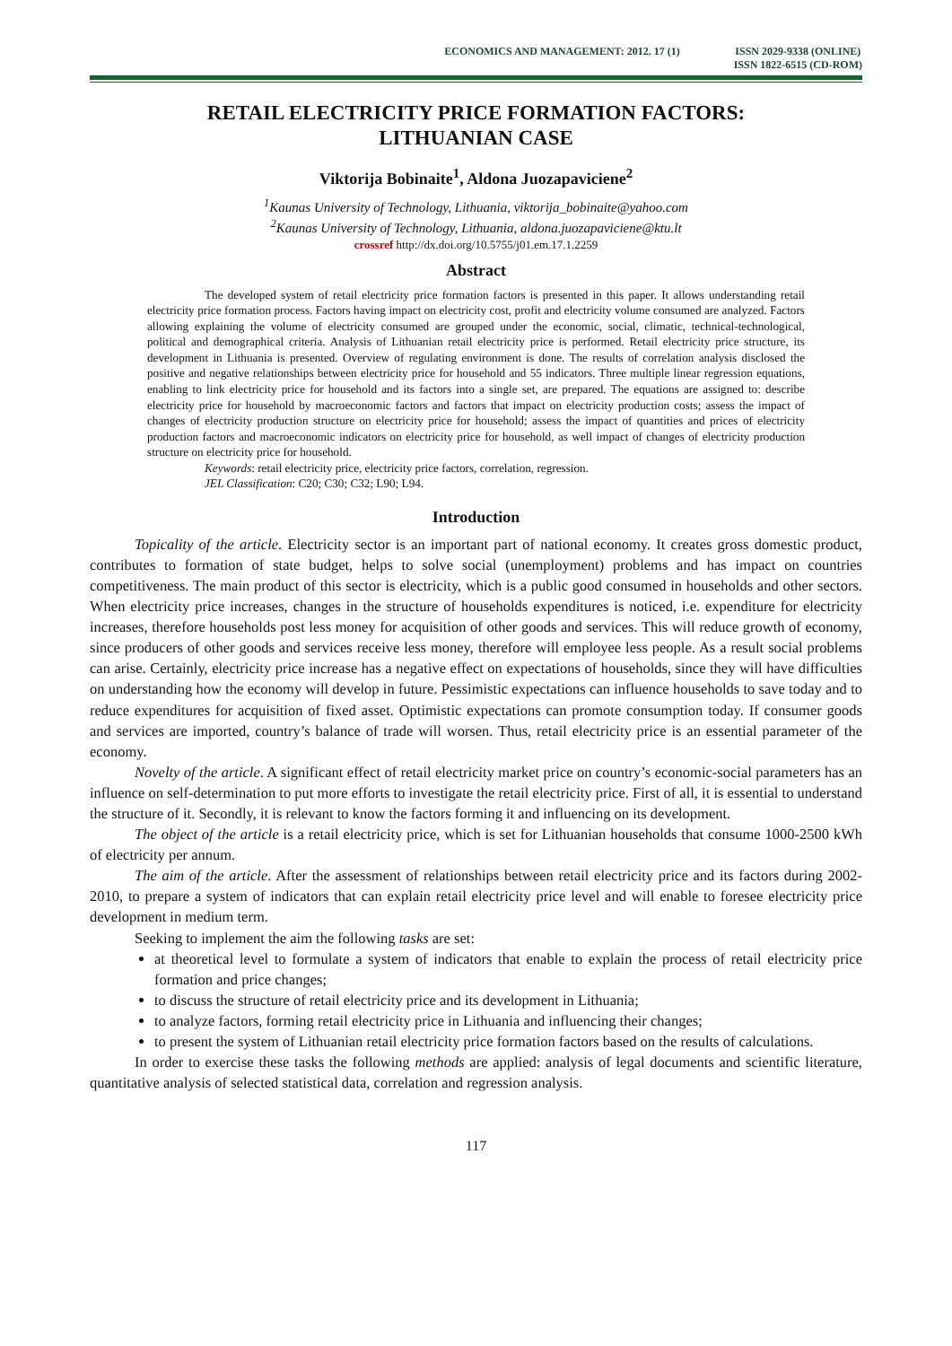ECONOMICS AND MANAGEMENT: 2012. 17 (1)
ISSN 2029-9338 (ONLINE)
ISSN 1822-6515 (CD-ROM)
RETAIL ELECTRICITY PRICE FORMATION FACTORS:
LITHUANIAN CASE
Viktorija Bobinaite<sup>1</sup>, Aldona Juozapaviciene<sup>2</sup>
<sup>1</sup> Kaunas University of Technology, Lithuania, viktorija_bobinaite@yahoo.com
<sup>2</sup> Kaunas University of Technology, Lithuania, aldona.juozapaviciene@ktu.lt
crossref http://dx.doi.org/10.5755/j01.em.17.1.2259
Abstract
The developed system of retail electricity price formation factors is presented in this paper. It allows understanding retail electricity price formation process. Factors having impact on electricity cost, profit and electricity volume consumed are analyzed. Factors allowing explaining the volume of electricity consumed are grouped under the economic, social, climatic, technical-technological, political and demographical criteria. Analysis of Lithuanian retail electricity price is performed. Retail electricity price structure, its development in Lithuania is presented. Overview of regulating environment is done. The results of correlation analysis disclosed the positive and negative relationships between electricity price for household and 55 indicators. Three multiple linear regression equations, enabling to link electricity price for household and its factors into a single set, are prepared. The equations are assigned to: describe electricity price for household by macroeconomic factors and factors that impact on electricity production costs; assess the impact of changes of electricity production structure on electricity price for household; assess the impact of quantities and prices of electricity production factors and macroeconomic indicators on electricity price for household, as well impact of changes of electricity production structure on electricity price for household.
Keywords: retail electricity price, electricity price factors, correlation, regression.
JEL Classification: C20; C30; C32; L90; L94.
Introduction
Topicality of the article. Electricity sector is an important part of national economy. It creates gross domestic product, contributes to formation of state budget, helps to solve social (unemployment) problems and has impact on countries competitiveness. The main product of this sector is electricity, which is a public good consumed in households and other sectors. When electricity price increases, changes in the structure of households expenditures is noticed, i.e. expenditure for electricity increases, therefore households post less money for acquisition of other goods and services. This will reduce growth of economy, since producers of other goods and services receive less money, therefore will employee less people. As a result social problems can arise. Certainly, electricity price increase has a negative effect on expectations of households, since they will have difficulties on understanding how the economy will develop in future. Pessimistic expectations can influence households to save today and to reduce expenditures for acquisition of fixed asset. Optimistic expectations can promote consumption today. If consumer goods and services are imported, country’s balance of trade will worsen. Thus, retail electricity price is an essential parameter of the economy.
Novelty of the article. A significant effect of retail electricity market price on country’s economic-social parameters has an influence on self-determination to put more efforts to investigate the retail electricity price. First of all, it is essential to understand the structure of it. Secondly, it is relevant to know the factors forming it and influencing on its development.
The object of the article is a retail electricity price, which is set for Lithuanian households that consume 1000-2500 kWh of electricity per annum.
The aim of the article. After the assessment of relationships between retail electricity price and its factors during 2002-2010, to prepare a system of indicators that can explain retail electricity price level and will enable to foresee electricity price development in medium term.
Seeking to implement the aim the following tasks are set:
at theoretical level to formulate a system of indicators that enable to explain the process of retail electricity price formation and price changes;
to discuss the structure of retail electricity price and its development in Lithuania;
to analyze factors, forming retail electricity price in Lithuania and influencing their changes;
to present the system of Lithuanian retail electricity price formation factors based on the results of calculations.
In order to exercise these tasks the following methods are applied: analysis of legal documents and scientific literature, quantitative analysis of selected statistical data, correlation and regression analysis.
117